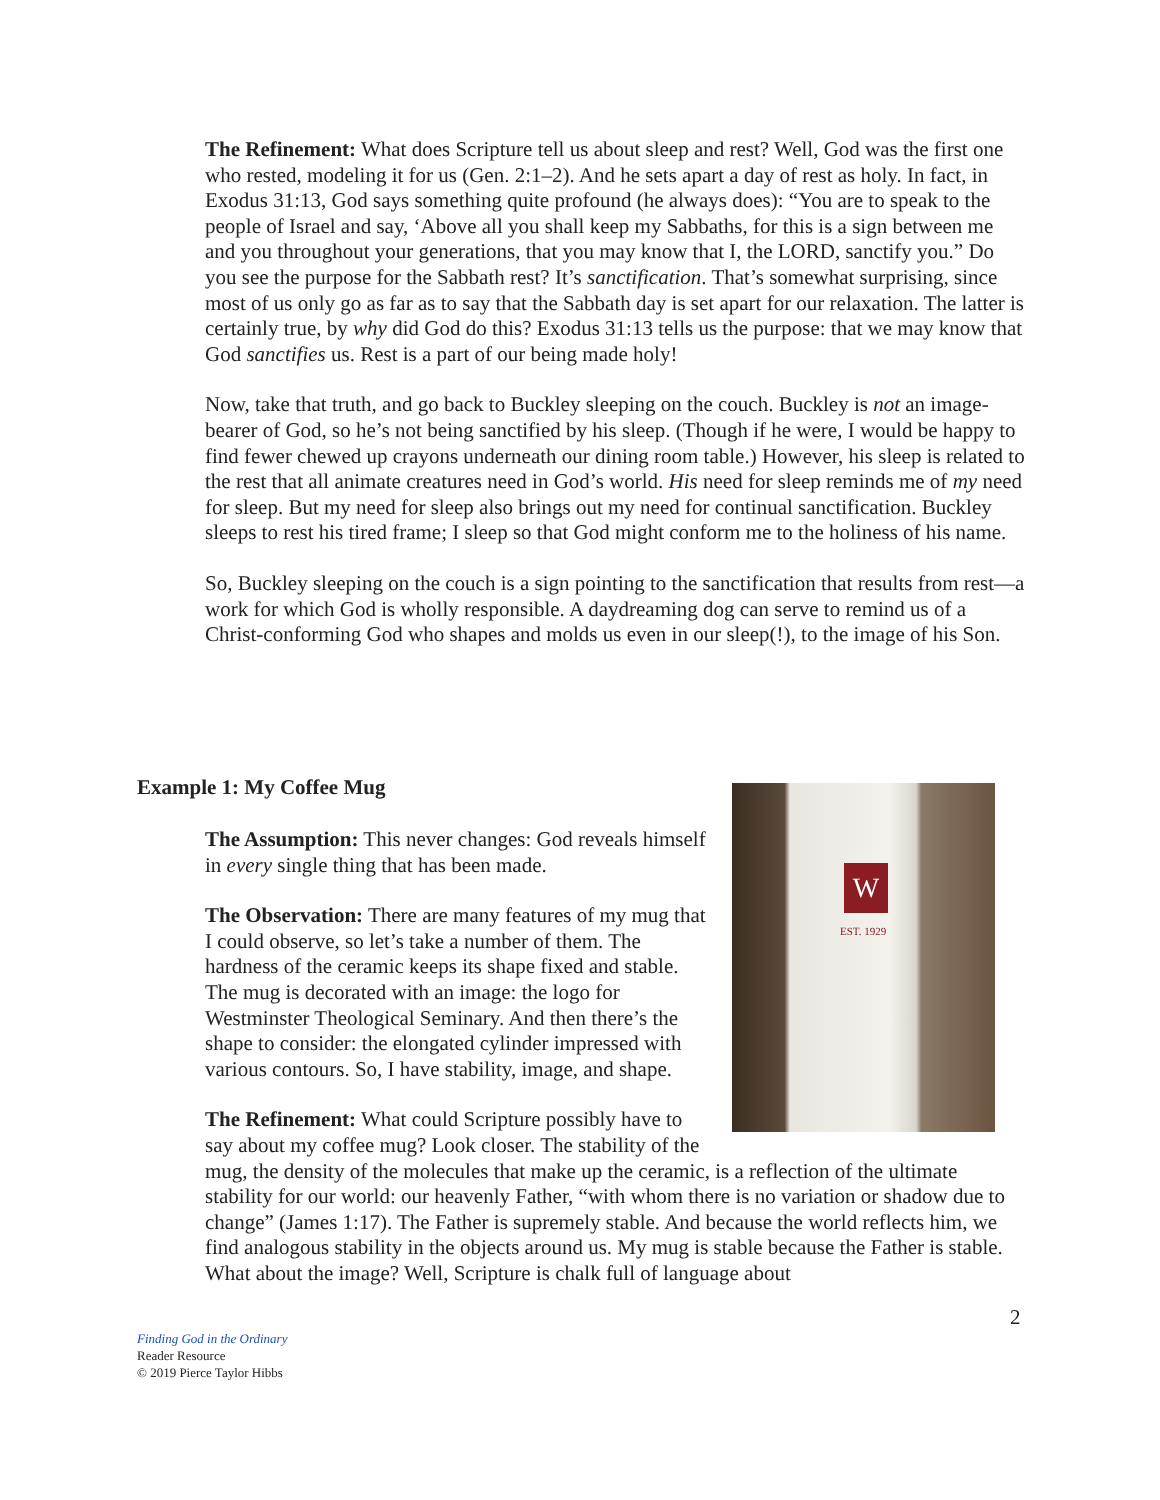The Refinement: What does Scripture tell us about sleep and rest? Well, God was the first one who rested, modeling it for us (Gen. 2:1–2). And he sets apart a day of rest as holy. In fact, in Exodus 31:13, God says something quite profound (he always does): “You are to speak to the people of Israel and say, ‘Above all you shall keep my Sabbaths, for this is a sign between me and you throughout your generations, that you may know that I, the LORD, sanctify you.” Do you see the purpose for the Sabbath rest? It’s sanctification. That’s somewhat surprising, since most of us only go as far as to say that the Sabbath day is set apart for our relaxation. The latter is certainly true, by why did God do this? Exodus 31:13 tells us the purpose: that we may know that God sanctifies us. Rest is a part of our being made holy!
Now, take that truth, and go back to Buckley sleeping on the couch. Buckley is not an image-bearer of God, so he’s not being sanctified by his sleep. (Though if he were, I would be happy to find fewer chewed up crayons underneath our dining room table.) However, his sleep is related to the rest that all animate creatures need in God’s world. His need for sleep reminds me of my need for sleep. But my need for sleep also brings out my need for continual sanctification. Buckley sleeps to rest his tired frame; I sleep so that God might conform me to the holiness of his name.
So, Buckley sleeping on the couch is a sign pointing to the sanctification that results from rest—a work for which God is wholly responsible. A daydreaming dog can serve to remind us of a Christ-conforming God who shapes and molds us even in our sleep(!), to the image of his Son.
Example 1: My Coffee Mug
W
EST. 1929
The Assumption: This never changes: God reveals himself in every single thing that has been made.
The Observation: There are many features of my mug that I could observe, so let’s take a number of them. The hardness of the ceramic keeps its shape fixed and stable. The mug is decorated with an image: the logo for Westminster Theological Seminary. And then there’s the shape to consider: the elongated cylinder impressed with various contours. So, I have stability, image, and shape.
The Refinement: What could Scripture possibly have to say about my coffee mug? Look closer. The stability of the mug, the density of the molecules that make up the ceramic, is a reflection of the ultimate stability for our world: our heavenly Father, “with whom there is no variation or shadow due to change” (James 1:17). The Father is supremely stable. And because the world reflects him, we find analogous stability in the objects around us. My mug is stable because the Father is stable. What about the image? Well, Scripture is chalk full of language about
2
Finding God in the Ordinary
Reader Resource
© 2019 Pierce Taylor Hibbs